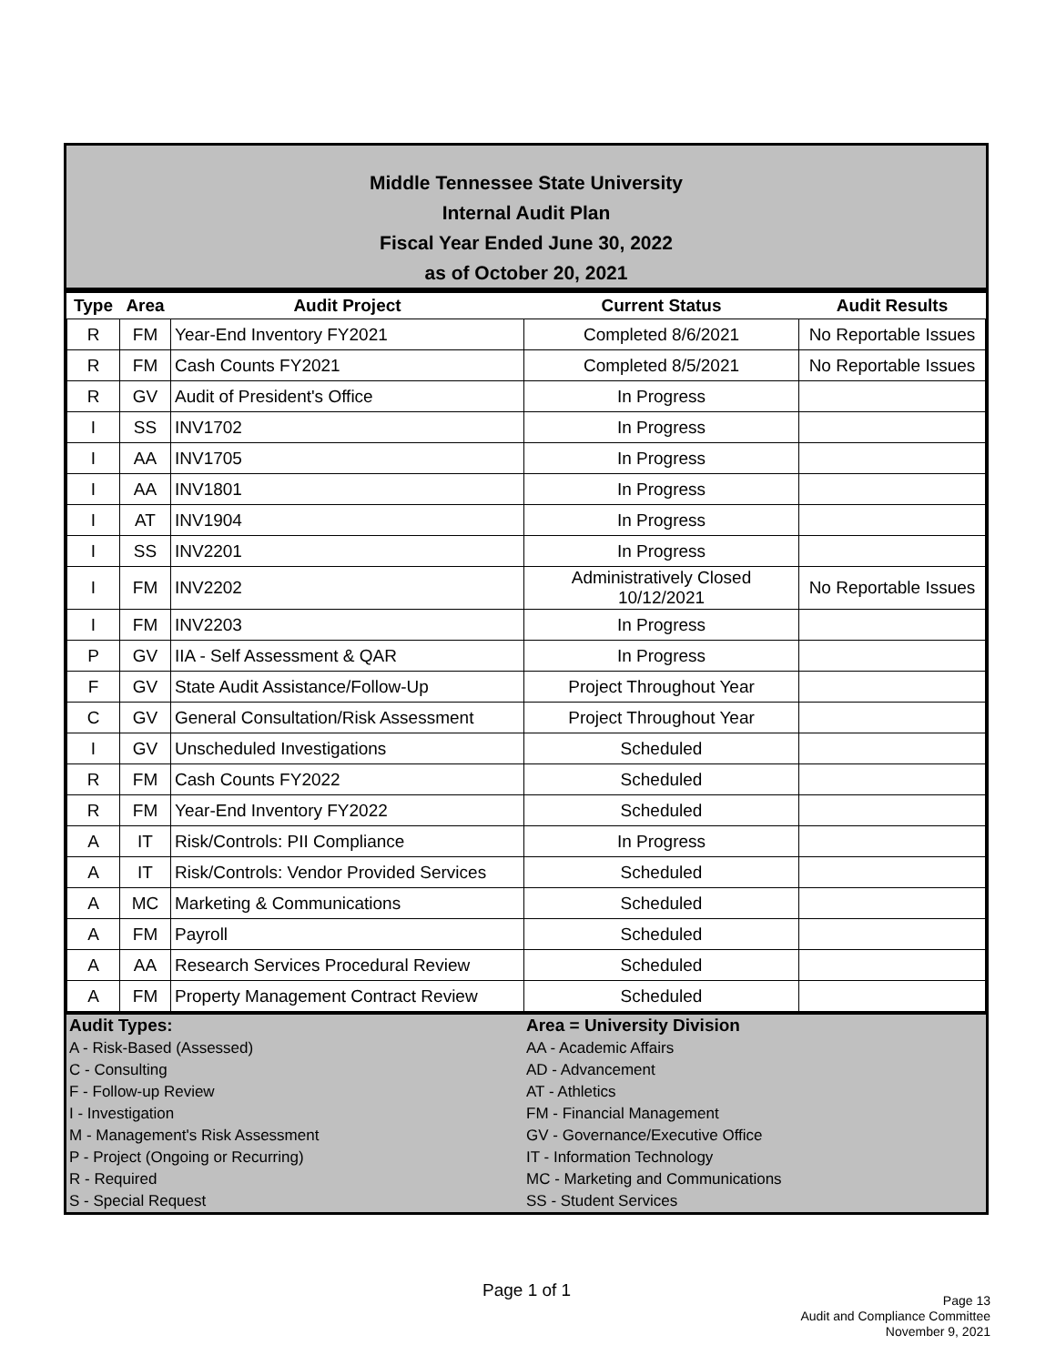Middle Tennessee State University
Internal Audit Plan
Fiscal Year Ended June 30, 2022
as of October 20, 2021
| Type | Area | Audit Project | Current Status | Audit Results |
| --- | --- | --- | --- | --- |
| R | FM | Year-End Inventory FY2021 | Completed 8/6/2021 | No Reportable Issues |
| R | FM | Cash Counts FY2021 | Completed 8/5/2021 | No Reportable Issues |
| R | GV | Audit of President's Office | In Progress | |
| I | SS | INV1702 | In Progress | |
| I | AA | INV1705 | In Progress | |
| I | AA | INV1801 | In Progress | |
| I | AT | INV1904 | In Progress | |
| I | SS | INV2201 | In Progress | |
| I | FM | INV2202 | Administratively Closed 10/12/2021 | No Reportable Issues |
| I | FM | INV2203 | In Progress | |
| P | GV | IIA - Self Assessment & QAR | In Progress | |
| F | GV | State Audit Assistance/Follow-Up | Project Throughout Year | |
| C | GV | General Consultation/Risk Assessment | Project Throughout Year | |
| I | GV | Unscheduled Investigations | Scheduled | |
| R | FM | Cash Counts FY2022 | Scheduled | |
| R | FM | Year-End Inventory FY2022 | Scheduled | |
| A | IT | Risk/Controls: PII Compliance | In Progress | |
| A | IT | Risk/Controls: Vendor Provided Services | Scheduled | |
| A | MC | Marketing & Communications | Scheduled | |
| A | FM | Payroll | Scheduled | |
| A | AA | Research Services Procedural Review | Scheduled | |
| A | FM | Property Management Contract Review | Scheduled | |
Audit Types:
A - Risk-Based (Assessed)
C - Consulting
F - Follow-up Review
I - Investigation
M - Management's Risk Assessment
P - Project (Ongoing or Recurring)
R - Required
S - Special Request
Area = University Division
AA - Academic Affairs
AD - Advancement
AT - Athletics
FM - Financial Management
GV - Governance/Executive Office
IT - Information Technology
MC - Marketing and Communications
SS - Student Services
Page 1 of 1
Page 13
Audit and Compliance Committee
November 9, 2021